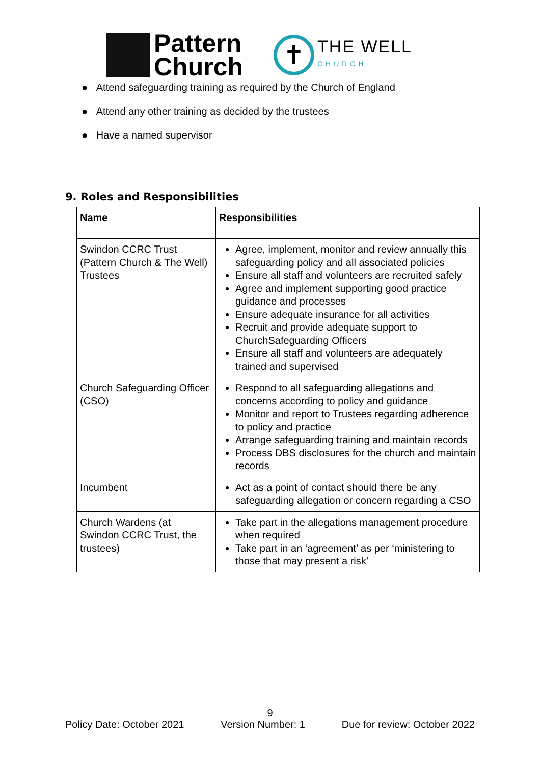Pattern
Church
✝
THE WELL
CHURCH
● Attend safeguarding training as required by the Church of England
● Attend any other training as decided by the trustees
● Have a named supervisor
9. Roles and Responsibilities
| Name | Responsibilities |
| --- | --- |
| Swindon CCRC Trust (Pattern Church & The Well) Trustees | Agree, implement, monitor and review annually this safeguarding policy and all associated policies Ensure all staff and volunteers are recruited safely Agree and implement supporting good practice guidance and processes Ensure adequate insurance for all activities Recruit and provide adequate support to ChurchSafeguarding Officers Ensure all staff and volunteers are adequately trained and supervised |
| Church Safeguarding Officer (CSO) | Respond to all safeguarding allegations and concerns according to policy and guidance Monitor and report to Trustees regarding adherence to policy and practice Arrange safeguarding training and maintain records Process DBS disclosures for the church and maintain records |
| Incumbent | Act as a point of contact should there be any safeguarding allegation or concern regarding a CSO |
| Church Wardens (at Swindon CCRC Trust, the trustees) | Take part in the allegations management procedure when required Take part in an ‘agreement’ as per ‘ministering to those that may present a risk’ |
9
Policy Date: October 2021 Version Number: 1 Due for review: October 2022